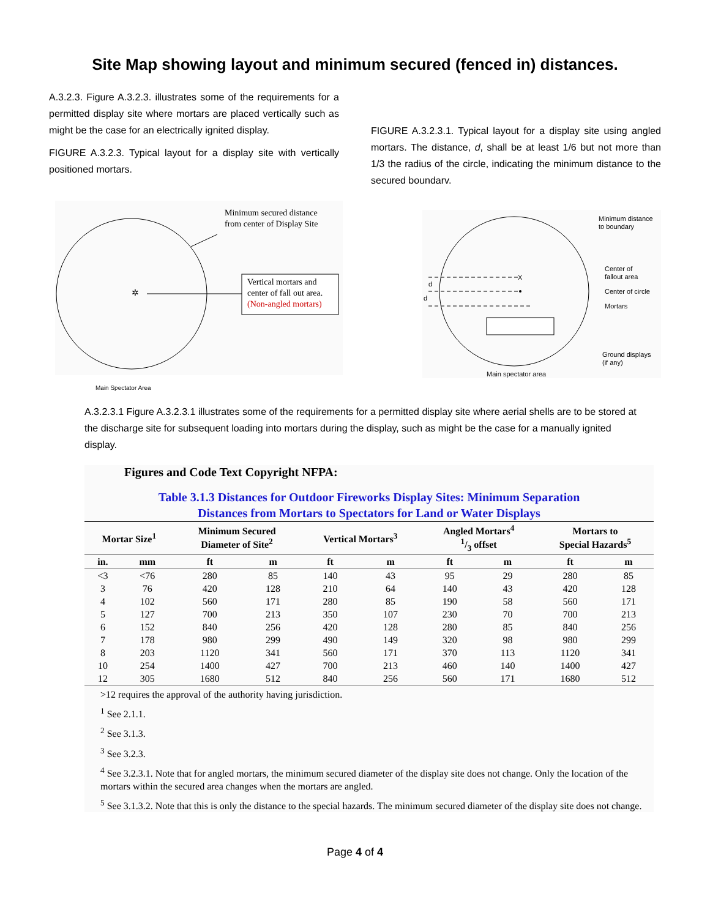Site Map showing layout and minimum secured (fenced in) distances.
A.3.2.3. Figure A.3.2.3. illustrates some of the requirements for a permitted display site where mortars are placed vertically such as might be the case for an electrically ignited display.
FIGURE A.3.2.3. Typical layout for a display site with vertically positioned mortars.
FIGURE A.3.2.3.1. Typical layout for a display site using angled mortars. The distance, d, shall be at least 1/6 but not more than 1/3 the radius of the circle, indicating the minimum distance to the secured boundarv.
Minimum secured distance
from center of Display Site
✲
Vertical mortars and
center of fall out area.
(Non-angled mortars)
X
Minimum distance
to boundary
Center of
fallout area
Center of circle
Mortars
Ground displays
(if any)
Main spectator area
d
d
Main Spectator Area
A.3.2.3.1 Figure A.3.2.3.1 illustrates some of the requirements for a permitted display site where aerial shells are to be stored at the discharge site for subsequent loading into mortars during the display, such as might be the case for a manually ignited display.
Figures and Code Text Copyright NFPA:
Table 3.1.3 Distances for Outdoor Fireworks Display Sites: Minimum Separation
Distances from Mortars to Spectators for Land or Water Displays
| Mortar Size<sup>1</sup> | | Minimum Secured Diameter of Site<sup>2</sup> | | Vertical Mortars<sup>3</sup> | | Angled Mortars<sup>4</sup> 1/3 offset | | Mortars to Special Hazards<sup>5</sup> | |
| --- | --- | --- | --- | --- | --- | --- | --- | --- | --- |
| in. | mm | ft | m | ft | m | ft | m | ft | m |
| <3 | <76 | 280 | 85 | 140 | 43 | 95 | 29 | 280 | 85 |
| 3 | 76 | 420 | 128 | 210 | 64 | 140 | 43 | 420 | 128 |
| 4 | 102 | 560 | 171 | 280 | 85 | 190 | 58 | 560 | 171 |
| 5 | 127 | 700 | 213 | 350 | 107 | 230 | 70 | 700 | 213 |
| 6 | 152 | 840 | 256 | 420 | 128 | 280 | 85 | 840 | 256 |
| 7 | 178 | 980 | 299 | 490 | 149 | 320 | 98 | 980 | 299 |
| 8 | 203 | 1120 | 341 | 560 | 171 | 370 | 113 | 1120 | 341 |
| 10 | 254 | 1400 | 427 | 700 | 213 | 460 | 140 | 1400 | 427 |
| 12 | 305 | 1680 | 512 | 840 | 256 | 560 | 171 | 1680 | 512 |
>12 requires the approval of the authority having jurisdiction.
<sup>1</sup> See 2.1.1.
<sup>2</sup> See 3.1.3.
<sup>3</sup> See 3.2.3.
<sup>4</sup> See 3.2.3.1. Note that for angled mortars, the minimum secured diameter of the display site does not change. Only the location of the mortars within the secured area changes when the mortars are angled.
<sup>5</sup> See 3.1.3.2. Note that this is only the distance to the special hazards. The minimum secured diameter of the display site does not change.
Page 4 of 4